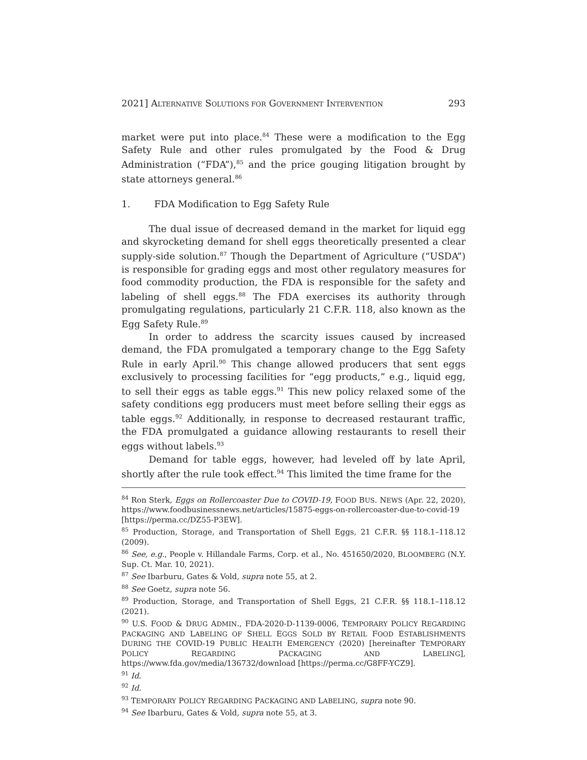2021] ALTERNATIVE SOLUTIONS FOR GOVERNMENT INTERVENTION 293
market were put into place.<sup>84</sup> These were a modification to the Egg Safety Rule and other rules promulgated by the Food & Drug Administration (“FDA”),<sup>85</sup> and the price gouging litigation brought by state attorneys general.<sup>86</sup>
1. FDA Modification to Egg Safety Rule
The dual issue of decreased demand in the market for liquid egg and skyrocketing demand for shell eggs theoretically presented a clear supply-side solution.<sup>87</sup> Though the Department of Agriculture (“USDA”) is responsible for grading eggs and most other regulatory measures for food commodity production, the FDA is responsible for the safety and labeling of shell eggs.<sup>88</sup> The FDA exercises its authority through promulgating regulations, particularly 21 C.F.R. 118, also known as the Egg Safety Rule.<sup>89</sup>
In order to address the scarcity issues caused by increased demand, the FDA promulgated a temporary change to the Egg Safety Rule in early April.<sup>90</sup> This change allowed producers that sent eggs exclusively to processing facilities for “egg products,” e.g., liquid egg, to sell their eggs as table eggs.<sup>91</sup> This new policy relaxed some of the safety conditions egg producers must meet before selling their eggs as table eggs.<sup>92</sup> Additionally, in response to decreased restaurant traffic, the FDA promulgated a guidance allowing restaurants to resell their eggs without labels.<sup>93</sup>
Demand for table eggs, however, had leveled off by late April, shortly after the rule took effect.<sup>94</sup> This limited the time frame for the
<sup>84</sup> Ron Sterk, Eggs on Rollercoaster Due to COVID-19, FOOD BUS. NEWS (Apr. 22, 2020), https://www.foodbusinessnews.net/articles/15875-eggs-on-rollercoaster-due-to-covid-19 [https://perma.cc/DZ55-P3EW].
<sup>85</sup> Production, Storage, and Transportation of Shell Eggs, 21 C.F.R. §§ 118.1–118.12 (2009).
<sup>86</sup> See, e.g., People v. Hillandale Farms, Corp. et al., No. 451650/2020, BLOOMBERG (N.Y. Sup. Ct. Mar. 10, 2021).
<sup>87</sup> See Ibarburu, Gates & Vold, supra note 55, at 2.
<sup>88</sup> See Goetz, supra note 56.
<sup>89</sup> Production, Storage, and Transportation of Shell Eggs, 21 C.F.R. §§ 118.1–118.12 (2021).
<sup>90</sup> U.S. FOOD & DRUG ADMIN., FDA-2020-D-1139-0006, TEMPORARY POLICY REGARDING PACKAGING AND LABELING OF SHELL EGGS SOLD BY RETAIL FOOD ESTABLISHMENTS DURING THE COVID-19 PUBLIC HEALTH EMERGENCY (2020) [hereinafter TEMPORARY POLICY REGARDING PACKAGING AND LABELING], https://www.fda.gov/media/136732/download [https://perma.cc/G8FF-YCZ9].
<sup>91</sup> Id.
<sup>92</sup> Id.
<sup>93</sup> TEMPORARY POLICY REGARDING PACKAGING AND LABELING, supra note 90.
<sup>94</sup> See Ibarburu, Gates & Vold, supra note 55, at 3.